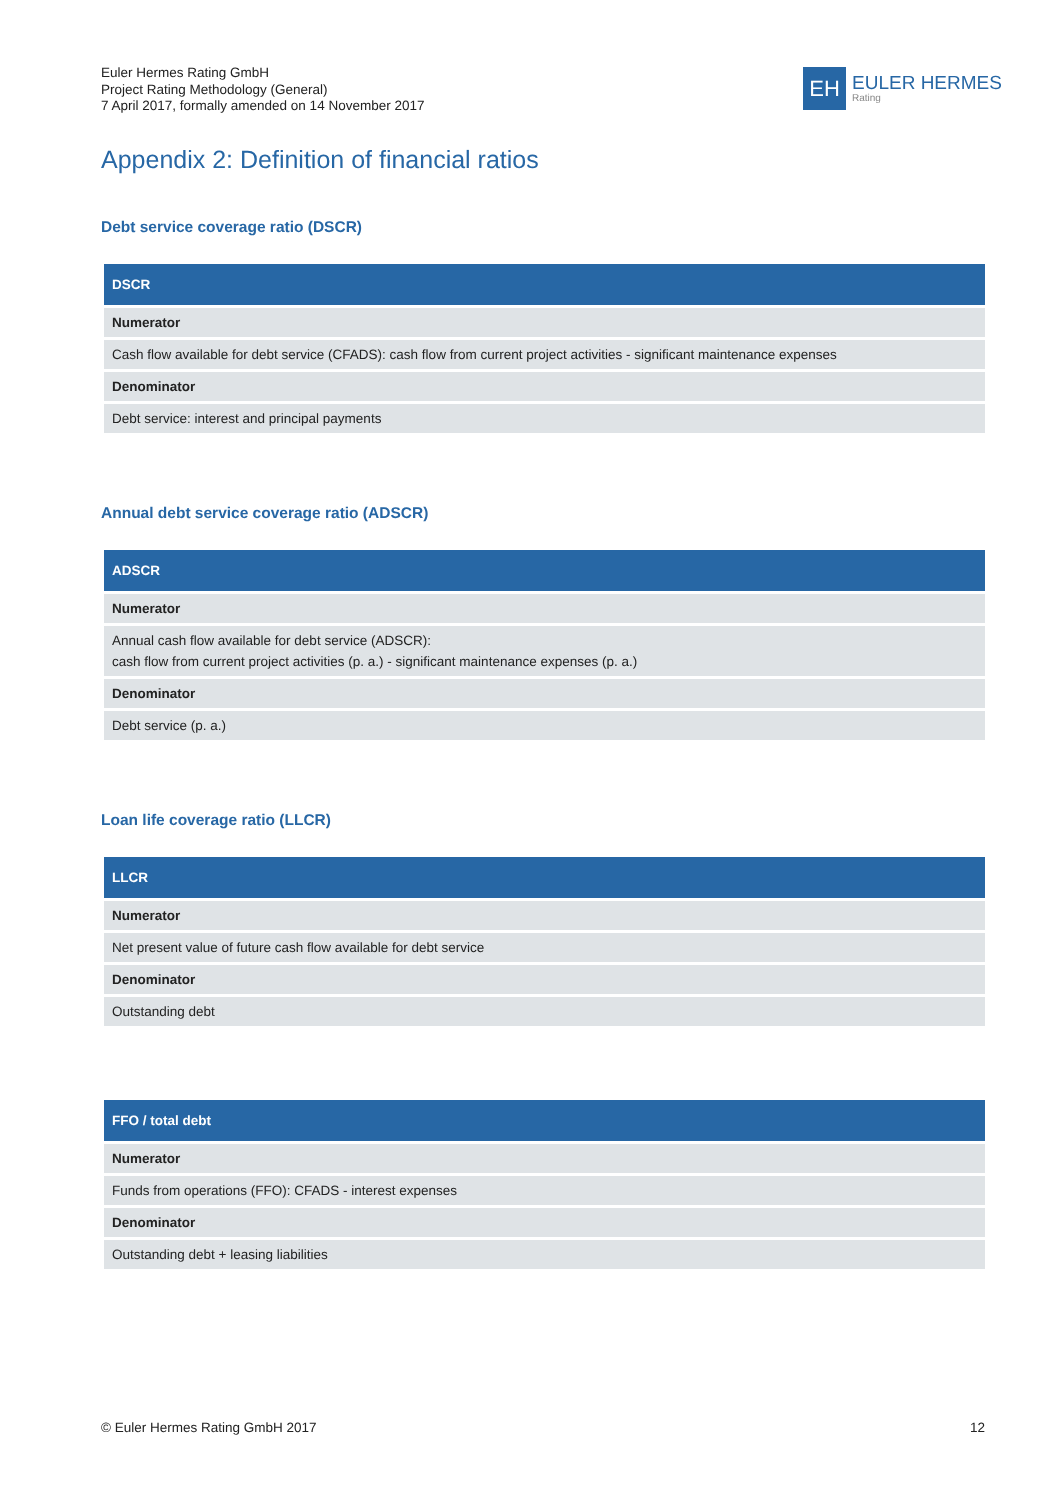Euler Hermes Rating GmbH
Project Rating Methodology (General)
7 April 2017, formally amended on 14 November 2017
EH
EULER HERMES
Rating
Appendix 2: Definition of financial ratios
Debt service coverage ratio (DSCR)
| DSCR |
| --- |
| Numerator |
| Cash flow available for debt service (CFADS): cash flow from current project activities - significant maintenance expenses |
| Denominator |
| Debt service: interest and principal payments |
Annual debt service coverage ratio (ADSCR)
| ADSCR |
| --- |
| Numerator |
| Annual cash flow available for debt service (ADSCR): cash flow from current project activities (p. a.) - significant maintenance expenses (p. a.) |
| Denominator |
| Debt service (p. a.) |
Loan life coverage ratio (LLCR)
| LLCR |
| --- |
| Numerator |
| Net present value of future cash flow available for debt service |
| Denominator |
| Outstanding debt |
| FFO / total debt |
| --- |
| Numerator |
| Funds from operations (FFO): CFADS - interest expenses |
| Denominator |
| Outstanding debt + leasing liabilities |
© Euler Hermes Rating GmbH 2017 12